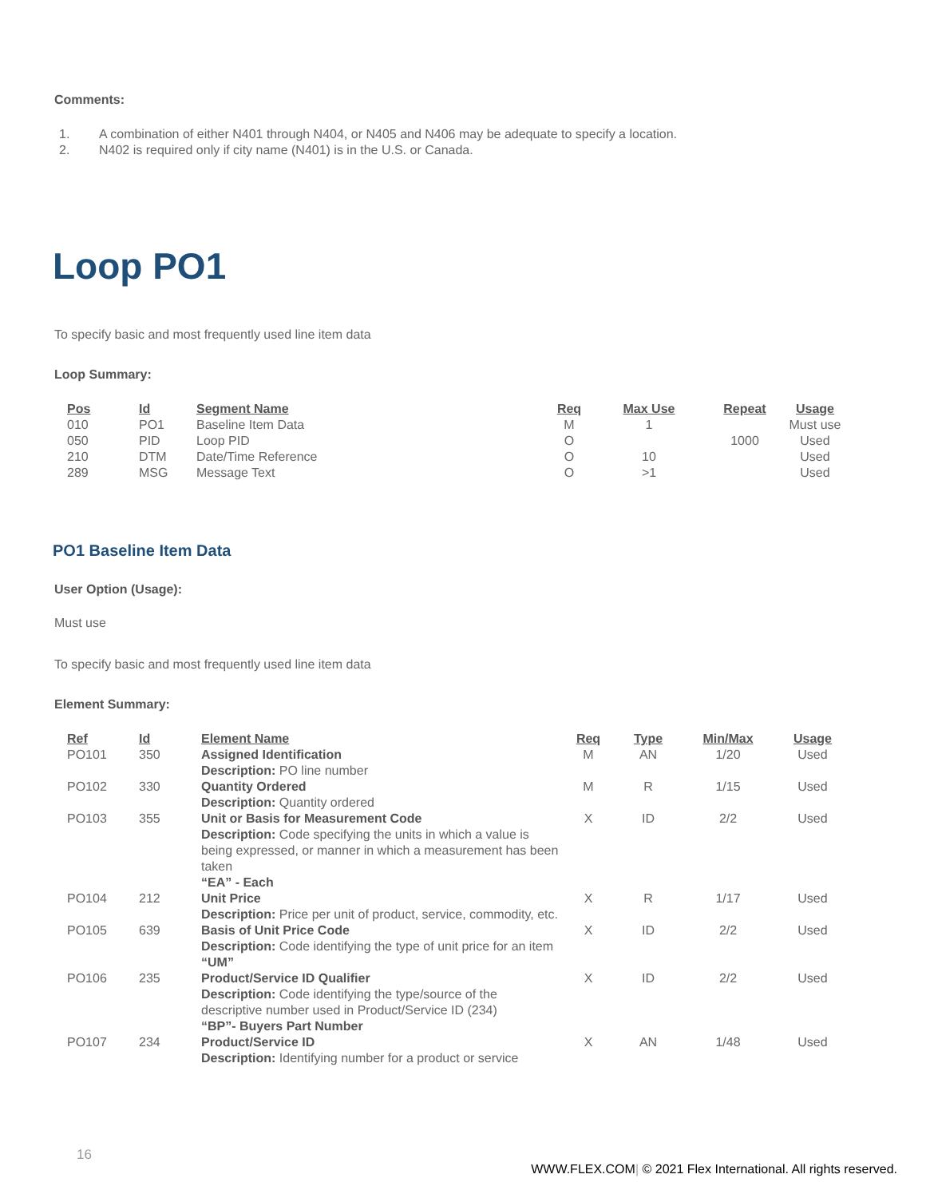Comments:
1. A combination of either N401 through N404, or N405 and N406 may be adequate to specify a location.
2. N402 is required only if city name (N401) is in the U.S. or Canada.
Loop PO1
To specify basic and most frequently used line item data
Loop Summary:
| Pos | Id | Segment Name | Req | Max Use | Repeat | Usage |
| --- | --- | --- | --- | --- | --- | --- |
| 010 | PO1 | Baseline Item Data | M | 1 | | Must use |
| 050 | PID | Loop PID | O | | 1000 | Used |
| 210 | DTM | Date/Time Reference | O | 10 | | Used |
| 289 | MSG | Message Text | O | >1 | | Used |
PO1 Baseline Item Data
User Option (Usage):
Must use
To specify basic and most frequently used line item data
Element Summary:
| Ref | Id | Element Name | Req | Type | Min/Max | Usage |
| --- | --- | --- | --- | --- | --- | --- |
| PO101 | 350 | Assigned Identification Description: PO line number | M | AN | 1/20 | Used |
| PO102 | 330 | Quantity Ordered Description: Quantity ordered | M | R | 1/15 | Used |
| PO103 | 355 | Unit or Basis for Measurement Code Description: Code specifying the units in which a value is being expressed, or manner in which a measurement has been taken “EA” - Each | X | ID | 2/2 | Used |
| PO104 | 212 | Unit Price Description: Price per unit of product, service, commodity, etc. | X | R | 1/17 | Used |
| PO105 | 639 | Basis of Unit Price Code Description: Code identifying the type of unit price for an item “UM” | X | ID | 2/2 | Used |
| PO106 | 235 | Product/Service ID Qualifier Description: Code identifying the type/source of the descriptive number used in Product/Service ID (234) “BP”- Buyers Part Number | X | ID | 2/2 | Used |
| PO107 | 234 | Product/Service ID Description: Identifying number for a product or service | X | AN | 1/48 | Used |
16
WWW.FLEX.COM| © 2021 Flex International. All rights reserved.